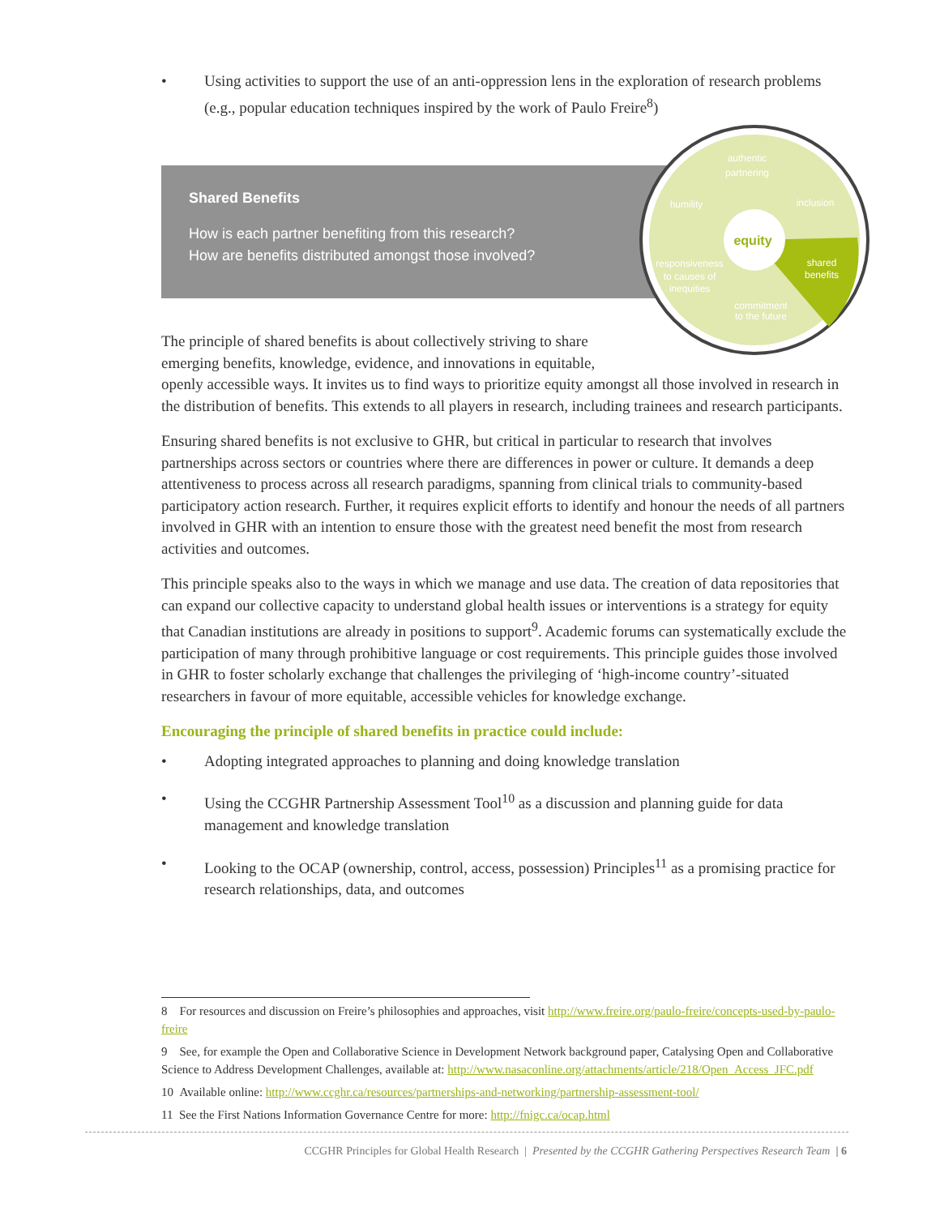• Using activities to support the use of an anti-oppression lens in the exploration of research problems (e.g., popular education techniques inspired by the work of Paulo Freire<sup>8</sup>)
Shared Benefits
How is each partner benefiting from this research?
How are benefits distributed amongst those involved?
authentic
partnering
inclusion
humility
shared
benefits
responsiveness
to causes of
inequities
commitment
to the future
equity
The principle of shared benefits is about collectively striving to share
emerging benefits, knowledge, evidence, and innovations in equitable,
openly accessible ways. It invites us to find ways to prioritize equity amongst all those involved in research in the distribution of benefits. This extends to all players in research, including trainees and research participants.
Ensuring shared benefits is not exclusive to GHR, but critical in particular to research that involves partnerships across sectors or countries where there are differences in power or culture. It demands a deep attentiveness to process across all research paradigms, spanning from clinical trials to community-based participatory action research. Further, it requires explicit efforts to identify and honour the needs of all partners involved in GHR with an intention to ensure those with the greatest need benefit the most from research activities and outcomes.
This principle speaks also to the ways in which we manage and use data. The creation of data repositories that can expand our collective capacity to understand global health issues or interventions is a strategy for equity that Canadian institutions are already in positions to support<sup>9</sup>. Academic forums can systematically exclude the participation of many through prohibitive language or cost requirements. This principle guides those involved in GHR to foster scholarly exchange that challenges the privileging of ‘high-income country’-situated researchers in favour of more equitable, accessible vehicles for knowledge exchange.
Encouraging the principle of shared benefits in practice could include:
• Adopting integrated approaches to planning and doing knowledge translation
• Using the CCGHR Partnership Assessment Tool<sup>10</sup> as a discussion and planning guide for data management and knowledge translation
• Looking to the OCAP (ownership, control, access, possession) Principles<sup>11</sup> as a promising practice for research relationships, data, and outcomes
8 For resources and discussion on Freire’s philosophies and approaches, visit http://www.freire.org/paulo-freire/concepts-used-by-paulo-freire
9 See, for example the Open and Collaborative Science in Development Network background paper, Catalysing Open and Collaborative Science to Address Development Challenges, available at: http://www.nasaconline.org/attachments/article/218/Open_Access_JFC.pdf
10 Available online: http://www.ccghr.ca/resources/partnerships-and-networking/partnership-assessment-tool/
11 See the First Nations Information Governance Centre for more: http://fnigc.ca/ocap.html
CCGHR Principles for Global Health Research | Presented by the CCGHR Gathering Perspectives Research Team | 6